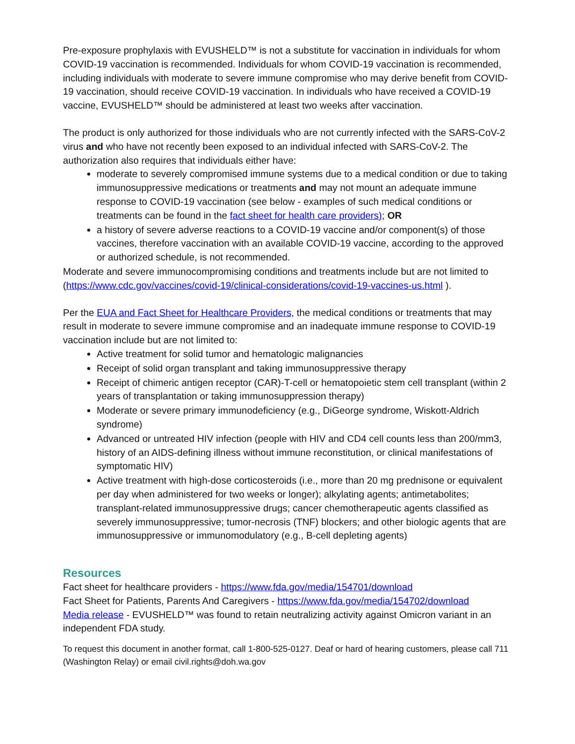Pre-exposure prophylaxis with EVUSHELD™ is not a substitute for vaccination in individuals for whom COVID-19 vaccination is recommended. Individuals for whom COVID-19 vaccination is recommended, including individuals with moderate to severe immune compromise who may derive benefit from COVID-19 vaccination, should receive COVID-19 vaccination. In individuals who have received a COVID-19 vaccine, EVUSHELD™ should be administered at least two weeks after vaccination.
The product is only authorized for those individuals who are not currently infected with the SARS-CoV-2 virus and who have not recently been exposed to an individual infected with SARS-CoV-2. The authorization also requires that individuals either have:
moderate to severely compromised immune systems due to a medical condition or due to taking immunosuppressive medications or treatments and may not mount an adequate immune response to COVID-19 vaccination (see below - examples of such medical conditions or treatments can be found in the fact sheet for health care providers); OR
a history of severe adverse reactions to a COVID-19 vaccine and/or component(s) of those vaccines, therefore vaccination with an available COVID-19 vaccine, according to the approved or authorized schedule, is not recommended.
Moderate and severe immunocompromising conditions and treatments include but are not limited to (https://www.cdc.gov/vaccines/covid-19/clinical-considerations/covid-19-vaccines-us.html ).
Per the EUA and Fact Sheet for Healthcare Providers, the medical conditions or treatments that may result in moderate to severe immune compromise and an inadequate immune response to COVID-19 vaccination include but are not limited to:
Active treatment for solid tumor and hematologic malignancies
Receipt of solid organ transplant and taking immunosuppressive therapy
Receipt of chimeric antigen receptor (CAR)-T-cell or hematopoietic stem cell transplant (within 2 years of transplantation or taking immunosuppression therapy)
Moderate or severe primary immunodeficiency (e.g., DiGeorge syndrome, Wiskott-Aldrich syndrome)
Advanced or untreated HIV infection (people with HIV and CD4 cell counts less than 200/mm3, history of an AIDS-defining illness without immune reconstitution, or clinical manifestations of symptomatic HIV)
Active treatment with high-dose corticosteroids (i.e., more than 20 mg prednisone or equivalent per day when administered for two weeks or longer); alkylating agents; antimetabolites; transplant-related immunosuppressive drugs; cancer chemotherapeutic agents classified as severely immunosuppressive; tumor-necrosis (TNF) blockers; and other biologic agents that are immunosuppressive or immunomodulatory (e.g., B-cell depleting agents)
Resources
Fact sheet for healthcare providers - https://www.fda.gov/media/154701/download
Fact Sheet for Patients, Parents And Caregivers - https://www.fda.gov/media/154702/download
Media release - EVUSHELD™ was found to retain neutralizing activity against Omicron variant in an independent FDA study.
To request this document in another format, call 1-800-525-0127. Deaf or hard of hearing customers, please call 711 (Washington Relay) or email civil.rights@doh.wa.gov